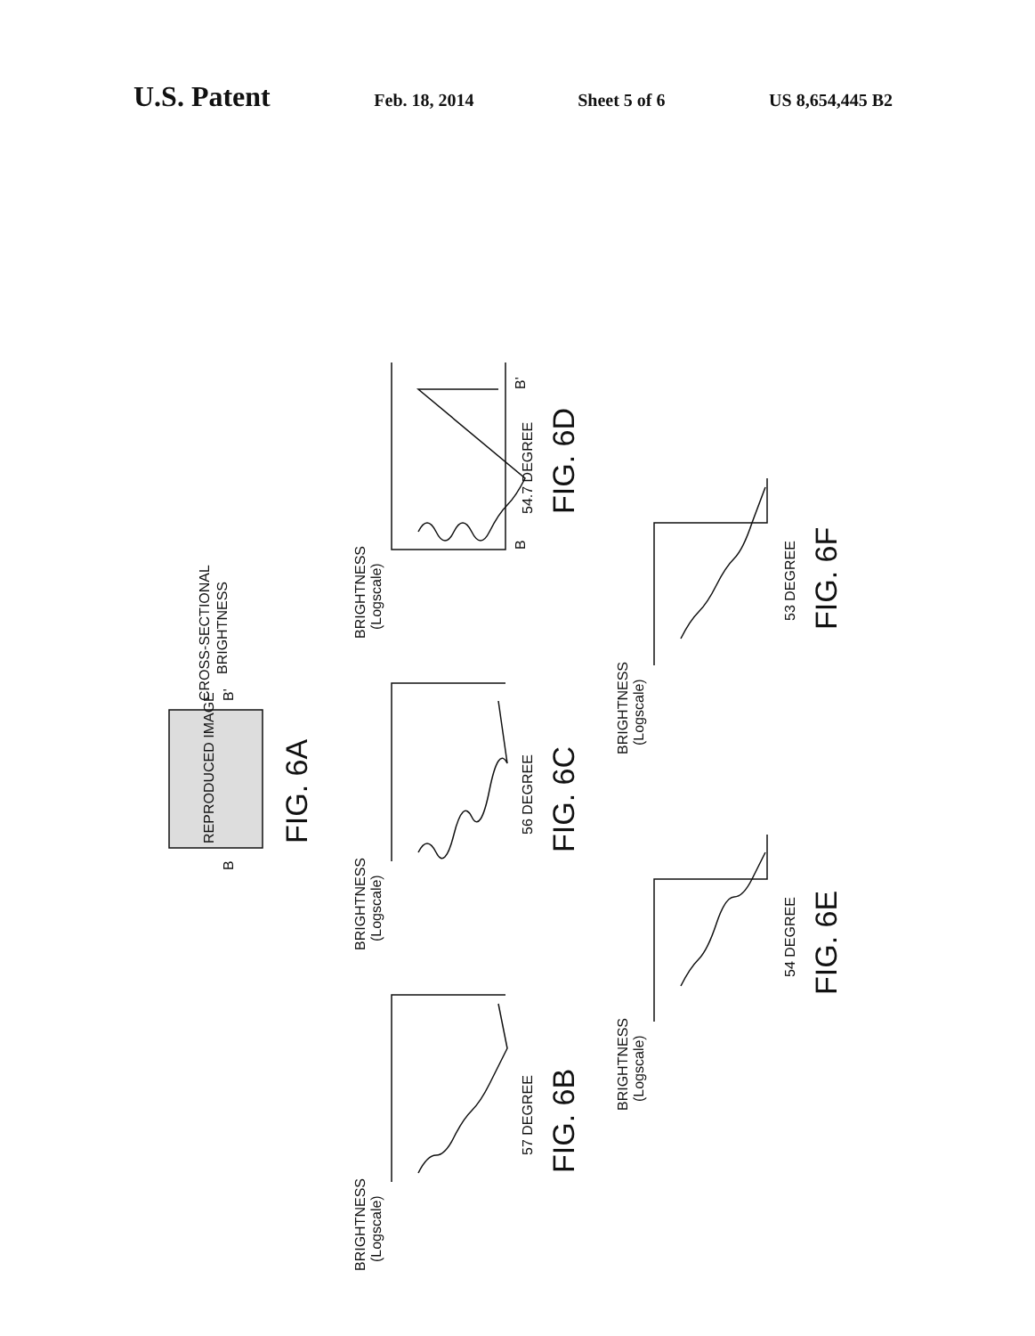U.S. Patent Feb. 18, 2014 Sheet 5 of 6 US 8,654,445 B2
REPRODUCED IMAGE
CROSS-SECTIONAL
BRIGHTNESS
B
B'
BRIGHTNESS
(Logscale)
BRIGHTNESS
(Logscale)
BRIGHTNESS
(Logscale)
BRIGHTNESS
(Logscale)
BRIGHTNESS
(Logscale)
B
B'
54.7 DEGREE
56 DEGREE
57 DEGREE
53 DEGREE
54 DEGREE
FIG. 6A
FIG. 6B
FIG. 6C
FIG. 6D
FIG. 6E
FIG. 6F